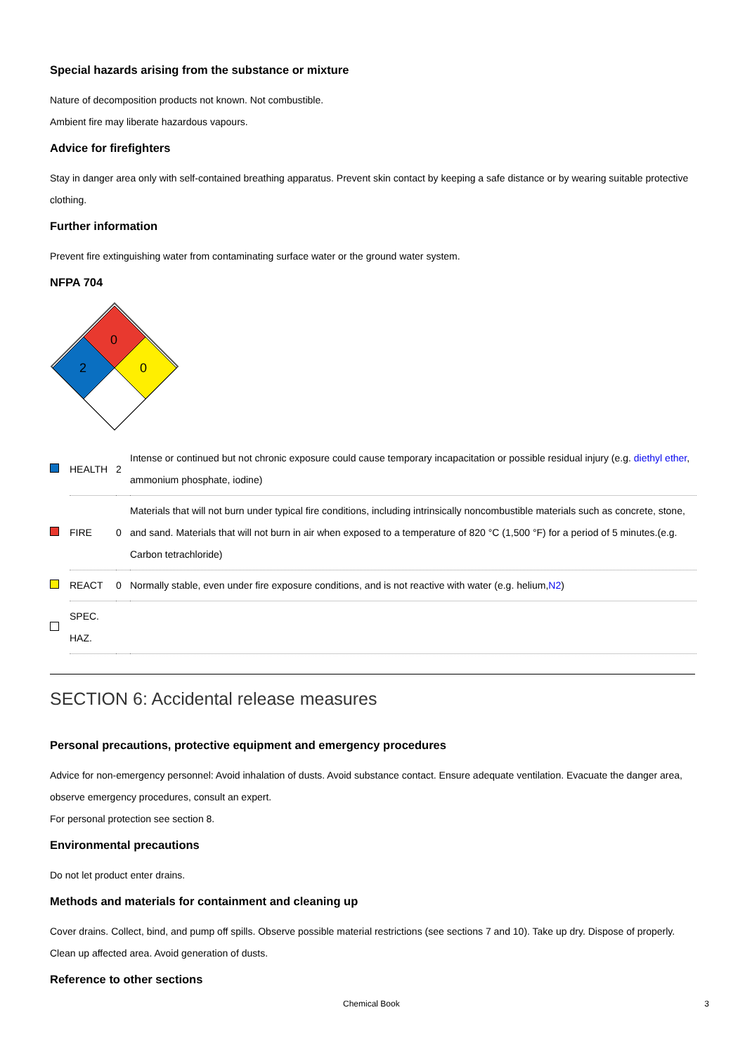Special hazards arising from the substance or mixture
Nature of decomposition products not known. Not combustible.
Ambient fire may liberate hazardous vapours.
Advice for firefighters
Stay in danger area only with self-contained breathing apparatus. Prevent skin contact by keeping a safe distance or by wearing suitable protective clothing.
Further information
Prevent fire extinguishing water from contaminating surface water or the ground water system.
NFPA 704
0
2
0
| | HEALTH | 2 | Intense or continued but not chronic exposure could cause temporary incapacitation or possible residual injury (e.g. diethyl ether , ammonium phosphate, iodine) |
| | FIRE | 0 | Materials that will not burn under typical fire conditions, including intrinsically noncombustible materials such as concrete, stone, and sand. Materials that will not burn in air when exposed to a temperature of 820 °C (1,500 °F) for a period of 5 minutes.(e.g. Carbon tetrachloride) |
| | REACT | 0 | Normally stable, even under fire exposure conditions, and is not reactive with water (e.g. helium, N2 ) |
| | SPEC. HAZ. | | |
SECTION 6: Accidental release measures
Personal precautions, protective equipment and emergency procedures
Advice for non-emergency personnel: Avoid inhalation of dusts. Avoid substance contact. Ensure adequate ventilation. Evacuate the danger area, observe emergency procedures, consult an expert.
For personal protection see section 8.
Environmental precautions
Do not let product enter drains.
Methods and materials for containment and cleaning up
Cover drains. Collect, bind, and pump off spills. Observe possible material restrictions (see sections 7 and 10). Take up dry. Dispose of properly. Clean up affected area. Avoid generation of dusts.
Reference to other sections
Chemical Book 3